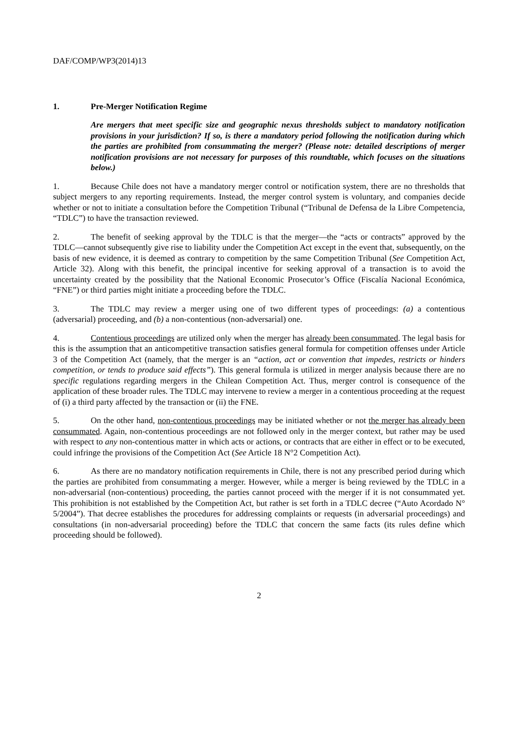DAF/COMP/WP3(2014)13
1. Pre-Merger Notification Regime
Are mergers that meet specific size and geographic nexus thresholds subject to mandatory notification provisions in your jurisdiction? If so, is there a mandatory period following the notification during which the parties are prohibited from consummating the merger? (Please note: detailed descriptions of merger notification provisions are not necessary for purposes of this roundtable, which focuses on the situations below.)
1. Because Chile does not have a mandatory merger control or notification system, there are no thresholds that subject mergers to any reporting requirements. Instead, the merger control system is voluntary, and companies decide whether or not to initiate a consultation before the Competition Tribunal (“Tribunal de Defensa de la Libre Competencia, “TDLC”) to have the transaction reviewed.
2. The benefit of seeking approval by the TDLC is that the merger—the “acts or contracts” approved by the TDLC—cannot subsequently give rise to liability under the Competition Act except in the event that, subsequently, on the basis of new evidence, it is deemed as contrary to competition by the same Competition Tribunal (See Competition Act, Article 32). Along with this benefit, the principal incentive for seeking approval of a transaction is to avoid the uncertainty created by the possibility that the National Economic Prosecutor’s Office (Fiscalía Nacional Económica, “FNE”) or third parties might initiate a proceeding before the TDLC.
3. The TDLC may review a merger using one of two different types of proceedings: (a) a contentious (adversarial) proceeding, and (b) a non-contentious (non-adversarial) one.
4. Contentious proceedings are utilized only when the merger has already been consummated. The legal basis for this is the assumption that an anticompetitive transaction satisfies general formula for competition offenses under Article 3 of the Competition Act (namely, that the merger is an “action, act or convention that impedes, restricts or hinders competition, or tends to produce said effects”). This general formula is utilized in merger analysis because there are no specific regulations regarding mergers in the Chilean Competition Act. Thus, merger control is consequence of the application of these broader rules. The TDLC may intervene to review a merger in a contentious proceeding at the request of (i) a third party affected by the transaction or (ii) the FNE.
5. On the other hand, non-contentious proceedings may be initiated whether or not the merger has already been consummated. Again, non-contentious proceedings are not followed only in the merger context, but rather may be used with respect to any non-contentious matter in which acts or actions, or contracts that are either in effect or to be executed, could infringe the provisions of the Competition Act (See Article 18 N°2 Competition Act).
6. As there are no mandatory notification requirements in Chile, there is not any prescribed period during which the parties are prohibited from consummating a merger. However, while a merger is being reviewed by the TDLC in a non-adversarial (non-contentious) proceeding, the parties cannot proceed with the merger if it is not consummated yet. This prohibition is not established by the Competition Act, but rather is set forth in a TDLC decree (“Auto Acordado N° 5/2004”). That decree establishes the procedures for addressing complaints or requests (in adversarial proceedings) and consultations (in non-adversarial proceeding) before the TDLC that concern the same facts (its rules define which proceeding should be followed).
2